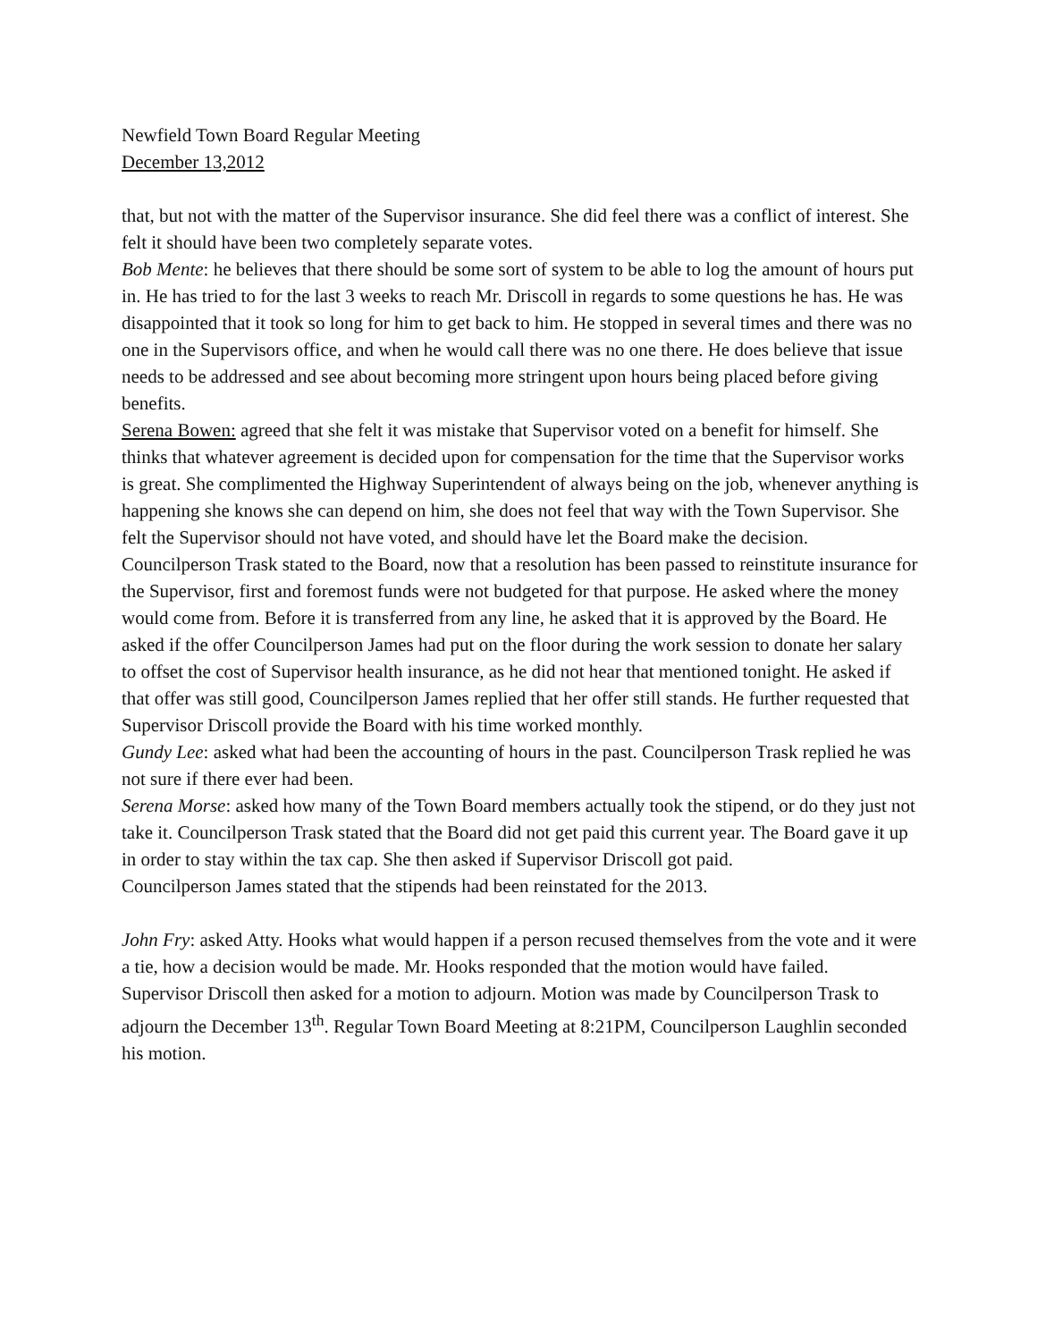Newfield Town Board Regular Meeting
December 13,2012
that, but not with the matter of the Supervisor insurance. She did feel there was a conflict of interest. She felt it should have been two completely separate votes.
Bob Mente: he believes that there should be some sort of system to be able to log the amount of hours put in. He has tried to for the last 3 weeks to reach Mr. Driscoll in regards to some questions he has. He was disappointed that it took so long for him to get back to him. He stopped in several times and there was no one in the Supervisors office, and when he would call there was no one there. He does believe that issue needs to be addressed and see about becoming more stringent upon hours being placed before giving benefits.
Serena Bowen: agreed that she felt it was mistake that Supervisor voted on a benefit for himself. She thinks that whatever agreement is decided upon for compensation for the time that the Supervisor works is great. She complimented the Highway Superintendent of always being on the job, whenever anything is happening she knows she can depend on him, she does not feel that way with the Town Supervisor. She felt the Supervisor should not have voted, and should have let the Board make the decision.
Councilperson Trask stated to the Board, now that a resolution has been passed to reinstitute insurance for the Supervisor, first and foremost funds were not budgeted for that purpose. He asked where the money would come from. Before it is transferred from any line, he asked that it is approved by the Board. He asked if the offer Councilperson James had put on the floor during the work session to donate her salary to offset the cost of Supervisor health insurance, as he did not hear that mentioned tonight. He asked if that offer was still good, Councilperson James replied that her offer still stands. He further requested that Supervisor Driscoll provide the Board with his time worked monthly.
Gundy Lee: asked what had been the accounting of hours in the past. Councilperson Trask replied he was not sure if there ever had been.
Serena Morse: asked how many of the Town Board members actually took the stipend, or do they just not take it. Councilperson Trask stated that the Board did not get paid this current year. The Board gave it up in order to stay within the tax cap. She then asked if Supervisor Driscoll got paid.
Councilperson James stated that the stipends had been reinstated for the 2013.
John Fry: asked Atty. Hooks what would happen if a person recused themselves from the vote and it were a tie, how a decision would be made. Mr. Hooks responded that the motion would have failed.
Supervisor Driscoll then asked for a motion to adjourn. Motion was made by Councilperson Trask to adjourn the December 13<sup>th</sup>. Regular Town Board Meeting at 8:21PM, Councilperson Laughlin seconded his motion.